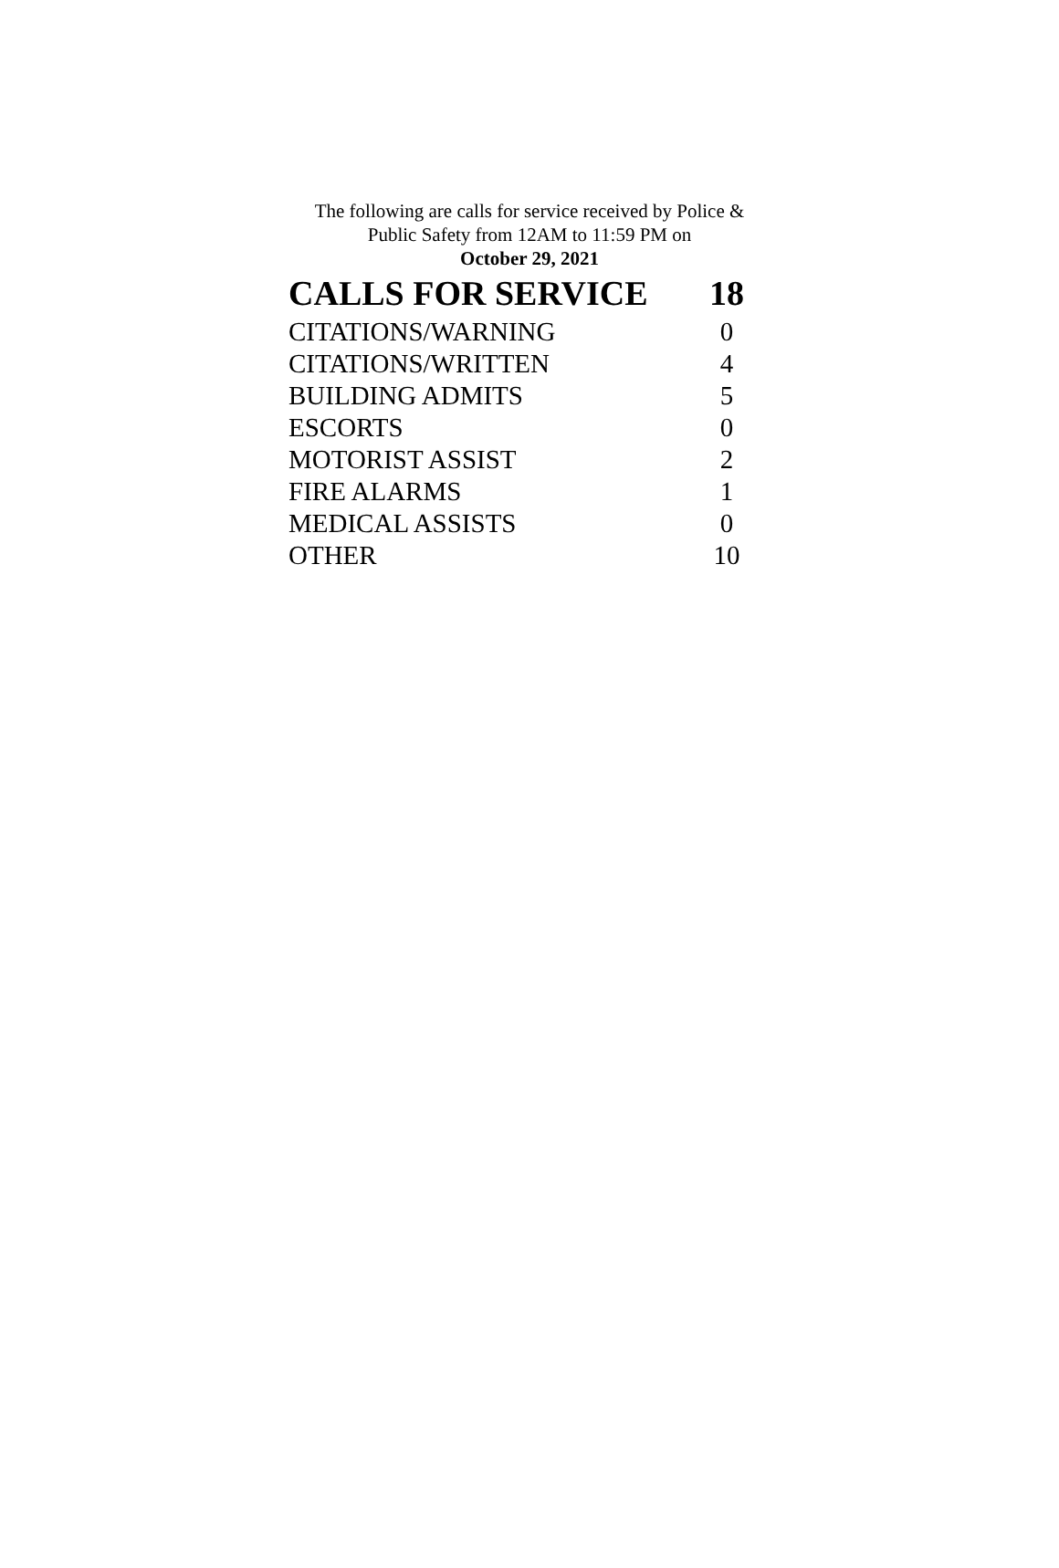The following are calls for service received by Police &
Public Safety from 12AM to 11:59 PM on
October 29, 2021
| CALLS FOR SERVICE | 18 |
| --- | --- |
| CITATIONS/WARNING | 0 |
| CITATIONS/WRITTEN | 4 |
| BUILDING ADMITS | 5 |
| ESCORTS | 0 |
| MOTORIST ASSIST | 2 |
| FIRE ALARMS | 1 |
| MEDICAL ASSISTS | 0 |
| OTHER | 10 |